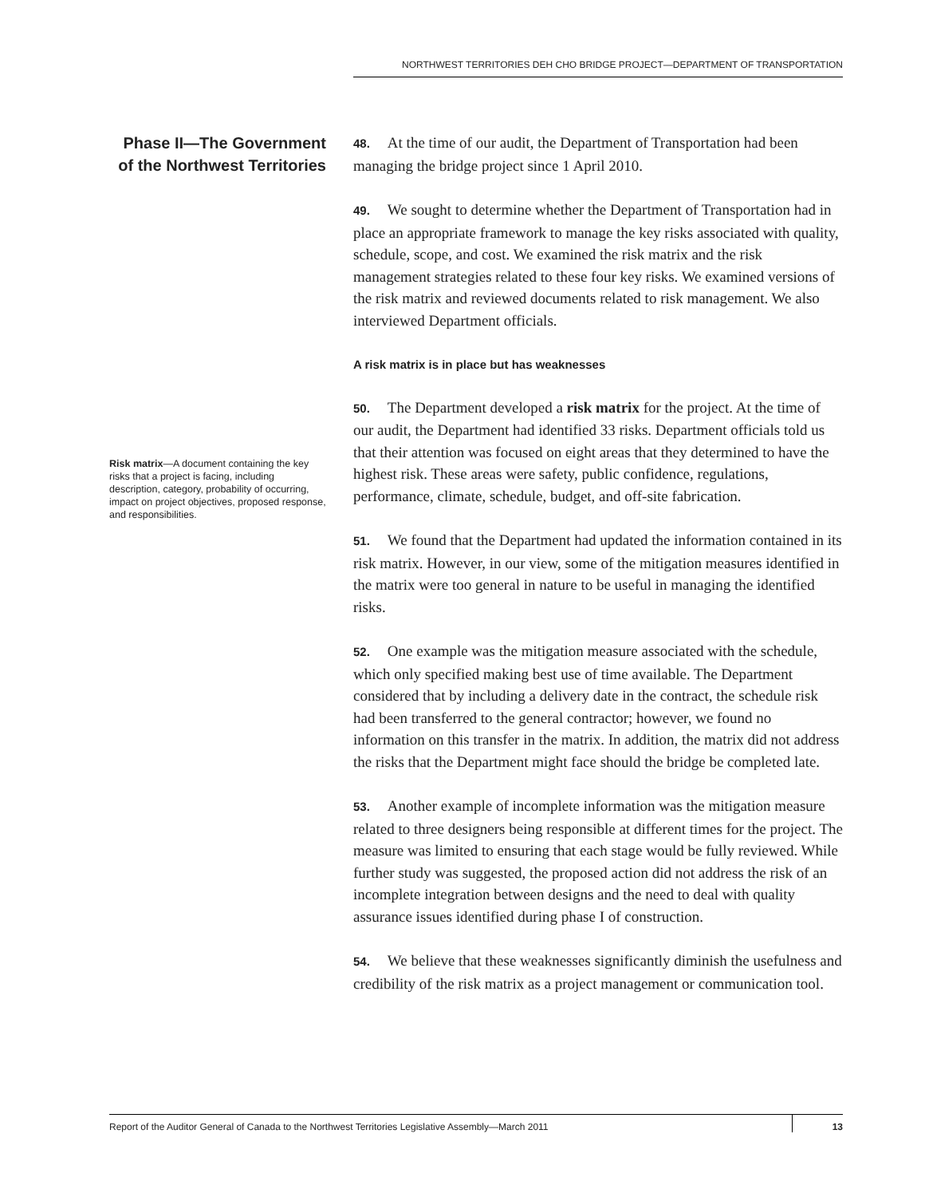NORTHWEST TERRITORIES DEH CHO BRIDGE PROJECT—DEPARTMENT OF TRANSPORTATION
Phase II—The Government of the Northwest Territories
Risk matrix—A document containing the key risks that a project is facing, including description, category, probability of occurring, impact on project objectives, proposed response, and responsibilities.
48. At the time of our audit, the Department of Transportation had been managing the bridge project since 1 April 2010.
49. We sought to determine whether the Department of Transportation had in place an appropriate framework to manage the key risks associated with quality, schedule, scope, and cost. We examined the risk matrix and the risk management strategies related to these four key risks. We examined versions of the risk matrix and reviewed documents related to risk management. We also interviewed Department officials.
A risk matrix is in place but has weaknesses
50. The Department developed a risk matrix for the project. At the time of our audit, the Department had identified 33 risks. Department officials told us that their attention was focused on eight areas that they determined to have the highest risk. These areas were safety, public confidence, regulations, performance, climate, schedule, budget, and off-site fabrication.
51. We found that the Department had updated the information contained in its risk matrix. However, in our view, some of the mitigation measures identified in the matrix were too general in nature to be useful in managing the identified risks.
52. One example was the mitigation measure associated with the schedule, which only specified making best use of time available. The Department considered that by including a delivery date in the contract, the schedule risk had been transferred to the general contractor; however, we found no information on this transfer in the matrix. In addition, the matrix did not address the risks that the Department might face should the bridge be completed late.
53. Another example of incomplete information was the mitigation measure related to three designers being responsible at different times for the project. The measure was limited to ensuring that each stage would be fully reviewed. While further study was suggested, the proposed action did not address the risk of an incomplete integration between designs and the need to deal with quality assurance issues identified during phase I of construction.
54. We believe that these weaknesses significantly diminish the usefulness and credibility of the risk matrix as a project management or communication tool.
Report of the Auditor General of Canada to the Northwest Territories Legislative Assembly—March 2011 13